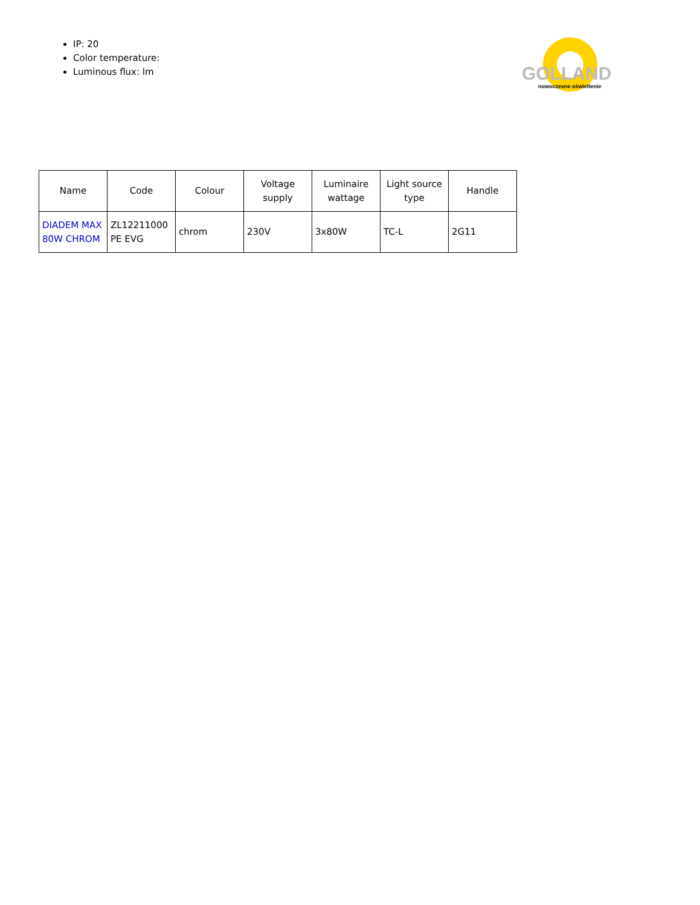IP: 20
Color temperature:
Luminous flux: lm
GOLLAND
nowoczesne oświetlenie
| Name | Code | Colour | Voltage supply | Luminaire wattage | Light source type | Handle |
| --- | --- | --- | --- | --- | --- | --- |
| DIADEM MAX 80W CHROM | ZL12211000 PE EVG | chrom | 230V | 3x80W | TC-L | 2G11 |